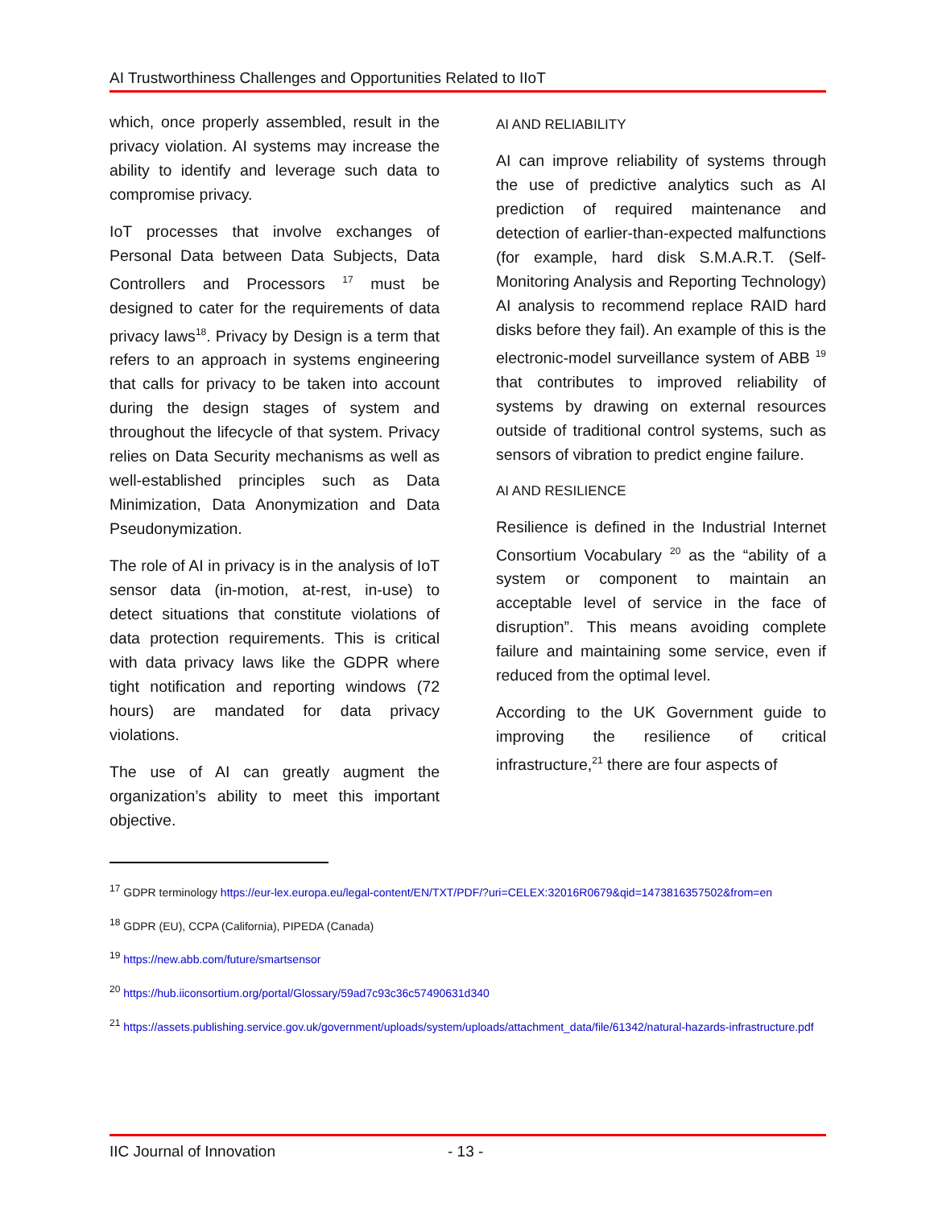AI Trustworthiness Challenges and Opportunities Related to IIoT
which, once properly assembled, result in the privacy violation. AI systems may increase the ability to identify and leverage such data to compromise privacy.
IoT processes that involve exchanges of Personal Data between Data Subjects, Data Controllers and Processors <sup>17</sup> must be designed to cater for the requirements of data privacy laws<sup>18</sup>. Privacy by Design is a term that refers to an approach in systems engineering that calls for privacy to be taken into account during the design stages of system and throughout the lifecycle of that system. Privacy relies on Data Security mechanisms as well as well-established principles such as Data Minimization, Data Anonymization and Data Pseudonymization.
The role of AI in privacy is in the analysis of IoT sensor data (in-motion, at-rest, in-use) to detect situations that constitute violations of data protection requirements. This is critical with data privacy laws like the GDPR where tight notification and reporting windows (72 hours) are mandated for data privacy violations.
The use of AI can greatly augment the organization’s ability to meet this important objective.
AI AND RELIABILITY
AI can improve reliability of systems through the use of predictive analytics such as AI prediction of required maintenance and detection of earlier-than-expected malfunctions (for example, hard disk S.M.A.R.T. (Self-Monitoring Analysis and Reporting Technology) AI analysis to recommend replace RAID hard disks before they fail). An example of this is the electronic-model surveillance system of ABB <sup>19</sup> that contributes to improved reliability of systems by drawing on external resources outside of traditional control systems, such as sensors of vibration to predict engine failure.
AI AND RESILIENCE
Resilience is defined in the Industrial Internet Consortium Vocabulary <sup>20</sup> as the “ability of a system or component to maintain an acceptable level of service in the face of disruption”. This means avoiding complete failure and maintaining some service, even if reduced from the optimal level.
According to the UK Government guide to improving the resilience of critical infrastructure,<sup>21</sup> there are four aspects of
<sup>17</sup> GDPR terminology https://eur-lex.europa.eu/legal-content/EN/TXT/PDF/?uri=CELEX:32016R0679&qid=1473816357502&from=en
<sup>18</sup> GDPR (EU), CCPA (California), PIPEDA (Canada)
<sup>19</sup> https://new.abb.com/future/smartsensor
<sup>20</sup> https://hub.iiconsortium.org/portal/Glossary/59ad7c93c36c57490631d340
<sup>21</sup> https://assets.publishing.service.gov.uk/government/uploads/system/uploads/attachment_data/file/61342/natural-hazards-infrastructure.pdf
IIC Journal of Innovation - 13 -